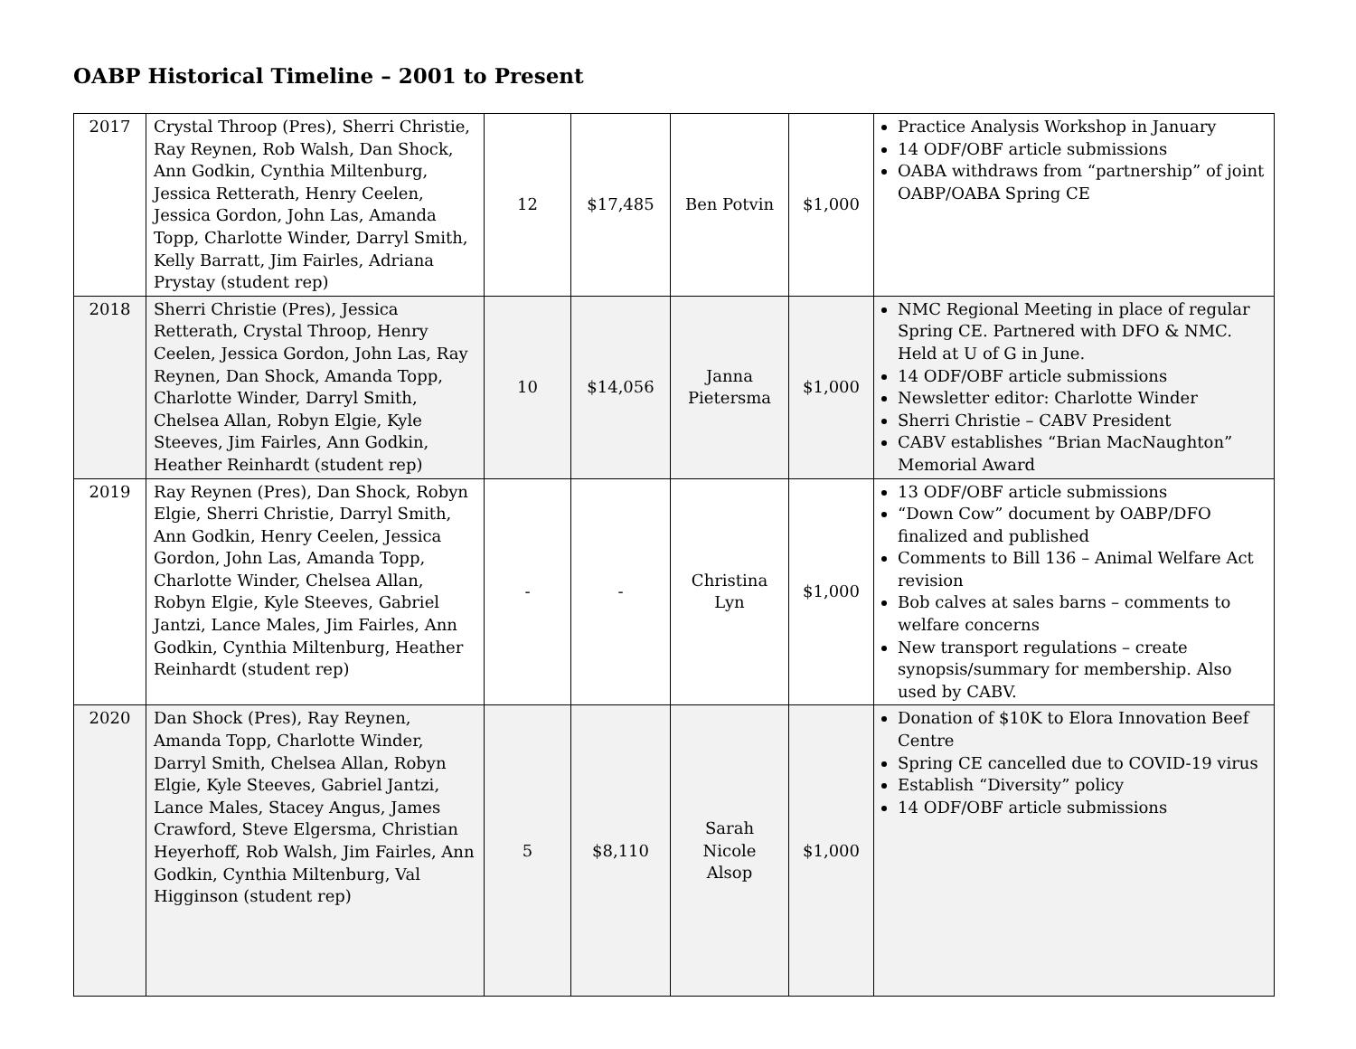OABP Historical Timeline – 2001 to Present
| 2017 | Crystal Throop (Pres), Sherri Christie, Ray Reynen, Rob Walsh, Dan Shock, Ann Godkin, Cynthia Miltenburg, Jessica Retterath, Henry Ceelen, Jessica Gordon, John Las, Amanda Topp, Charlotte Winder, Darryl Smith, Kelly Barratt, Jim Fairles, Adriana Prystay (student rep) | 12 | $17,485 | Ben Potvin | $1,000 | Practice Analysis Workshop in January 14 ODF/OBF article submissions OABA withdraws from “partnership” of joint OABP/OABA Spring CE |
| 2018 | Sherri Christie (Pres), Jessica Retterath, Crystal Throop, Henry Ceelen, Jessica Gordon, John Las, Ray Reynen, Dan Shock, Amanda Topp, Charlotte Winder, Darryl Smith, Chelsea Allan, Robyn Elgie, Kyle Steeves, Jim Fairles, Ann Godkin, Heather Reinhardt (student rep) | 10 | $14,056 | Janna Pietersma | $1,000 | NMC Regional Meeting in place of regular Spring CE. Partnered with DFO & NMC. Held at U of G in June. 14 ODF/OBF article submissions Newsletter editor: Charlotte Winder Sherri Christie – CABV President CABV establishes “Brian MacNaughton” Memorial Award |
| 2019 | Ray Reynen (Pres), Dan Shock, Robyn Elgie, Sherri Christie, Darryl Smith, Ann Godkin, Henry Ceelen, Jessica Gordon, John Las, Amanda Topp, Charlotte Winder, Chelsea Allan, Robyn Elgie, Kyle Steeves, Gabriel Jantzi, Lance Males, Jim Fairles, Ann Godkin, Cynthia Miltenburg, Heather Reinhardt (student rep) | - | - | Christina Lyn | $1,000 | 13 ODF/OBF article submissions “Down Cow” document by OABP/DFO finalized and published Comments to Bill 136 – Animal Welfare Act revision Bob calves at sales barns – comments to welfare concerns New transport regulations – create synopsis/summary for membership. Also used by CABV. |
| 2020 | Dan Shock (Pres), Ray Reynen, Amanda Topp, Charlotte Winder, Darryl Smith, Chelsea Allan, Robyn Elgie, Kyle Steeves, Gabriel Jantzi, Lance Males, Stacey Angus, James Crawford, Steve Elgersma, Christian Heyerhoff, Rob Walsh, Jim Fairles, Ann Godkin, Cynthia Miltenburg, Val Higginson (student rep) | 5 | $8,110 | Sarah Nicole Alsop | $1,000 | Donation of $10K to Elora Innovation Beef Centre Spring CE cancelled due to COVID-19 virus Establish “Diversity” policy 14 ODF/OBF article submissions |